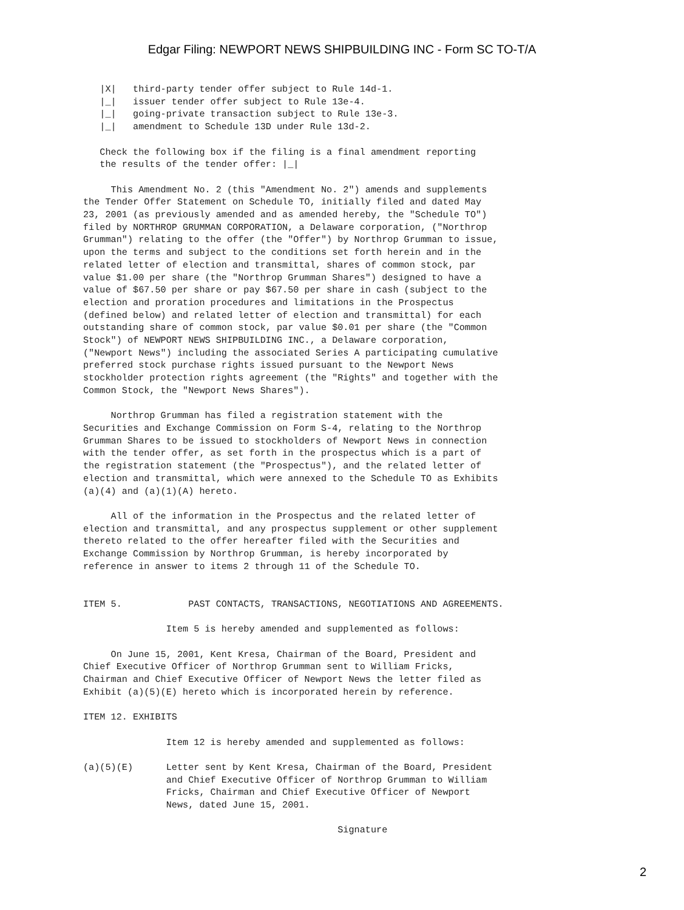Edgar Filing: NEWPORT NEWS SHIPBUILDING INC - Form SC TO-T/A
   |X|   third-party tender offer subject to Rule 14d-1.
   |_|   issuer tender offer subject to Rule 13e-4.
   |_|   going-private transaction subject to Rule 13e-3.
   |_|   amendment to Schedule 13D under Rule 13d-2.

   Check the following box if the filing is a final amendment reporting
   the results of the tender offer: |_|

     This Amendment No. 2 (this "Amendment No. 2") amends and supplements
the Tender Offer Statement on Schedule TO, initially filed and dated May
23, 2001 (as previously amended and as amended hereby, the "Schedule TO")
filed by NORTHROP GRUMMAN CORPORATION, a Delaware corporation, ("Northrop
Grumman") relating to the offer (the "Offer") by Northrop Grumman to issue,
upon the terms and subject to the conditions set forth herein and in the
related letter of election and transmittal, shares of common stock, par
value $1.00 per share (the "Northrop Grumman Shares") designed to have a
value of $67.50 per share or pay $67.50 per share in cash (subject to the
election and proration procedures and limitations in the Prospectus
(defined below) and related letter of election and transmittal) for each
outstanding share of common stock, par value $0.01 per share (the "Common
Stock") of NEWPORT NEWS SHIPBUILDING INC., a Delaware corporation,
("Newport News") including the associated Series A participating cumulative
preferred stock purchase rights issued pursuant to the Newport News
stockholder protection rights agreement (the "Rights" and together with the
Common Stock, the "Newport News Shares").

     Northrop Grumman has filed a registration statement with the
Securities and Exchange Commission on Form S-4, relating to the Northrop
Grumman Shares to be issued to stockholders of Newport News in connection
with the tender offer, as set forth in the prospectus which is a part of
the registration statement (the "Prospectus"), and the related letter of
election and transmittal, which were annexed to the Schedule TO as Exhibits
(a)(4) and (a)(1)(A) hereto.

     All of the information in the Prospectus and the related letter of
election and transmittal, and any prospectus supplement or other supplement
thereto related to the offer hereafter filed with the Securities and
Exchange Commission by Northrop Grumman, is hereby incorporated by
reference in answer to items 2 through 11 of the Schedule TO.


ITEM 5.            PAST CONTACTS, TRANSACTIONS, NEGOTIATIONS AND AGREEMENTS.

               Item 5 is hereby amended and supplemented as follows:

     On June 15, 2001, Kent Kresa, Chairman of the Board, President and
Chief Executive Officer of Northrop Grumman sent to William Fricks,
Chairman and Chief Executive Officer of Newport News the letter filed as
Exhibit (a)(5)(E) hereto which is incorporated herein by reference.

ITEM 12. EXHIBITS

               Item 12 is hereby amended and supplemented as follows:

(a)(5)(E)      Letter sent by Kent Kresa, Chairman of the Board, President
               and Chief Executive Officer of Northrop Grumman to William
               Fricks, Chairman and Chief Executive Officer of Newport
               News, dated June 15, 2001.

                                              Signature
2